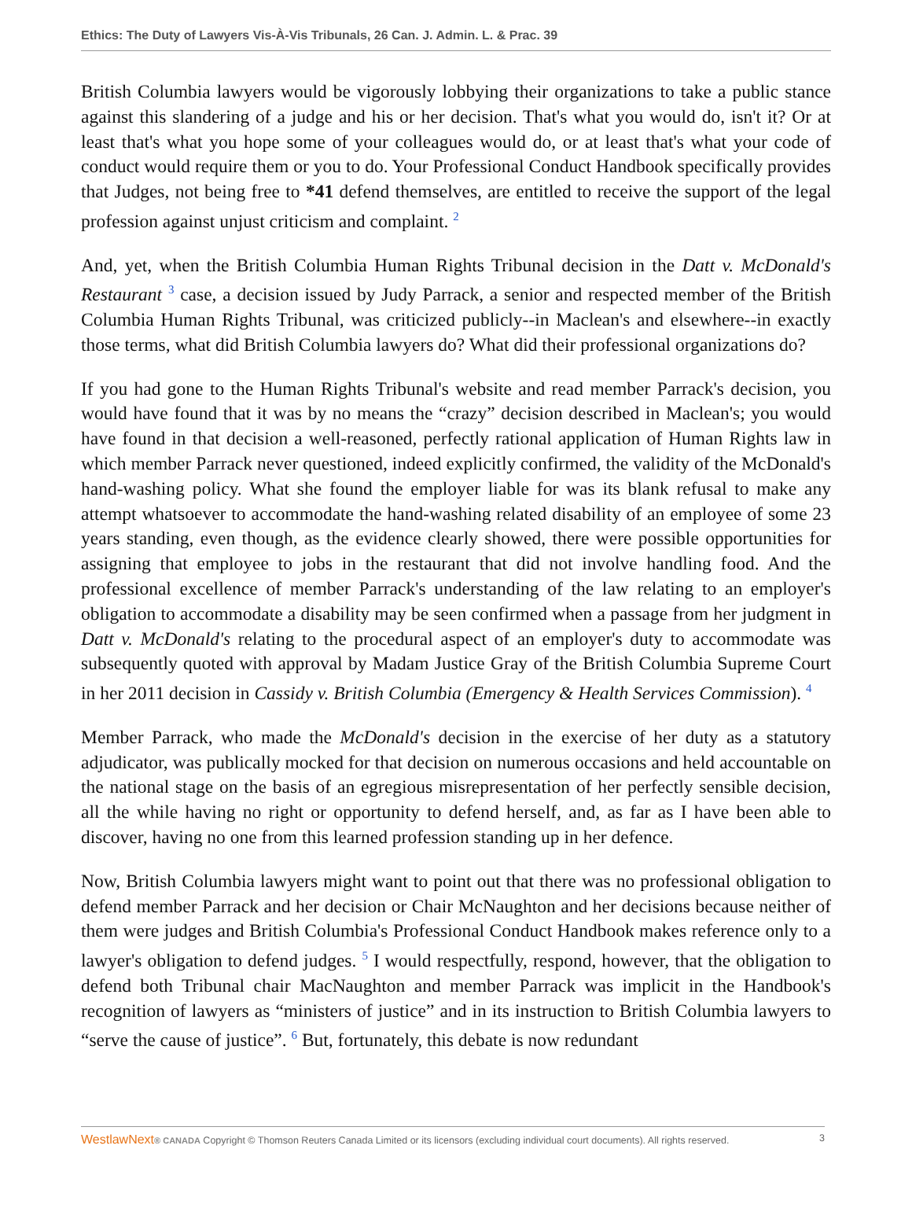Ethics: The Duty of Lawyers Vis-À-Vis Tribunals, 26 Can. J. Admin. L. & Prac. 39
British Columbia lawyers would be vigorously lobbying their organizations to take a public stance against this slandering of a judge and his or her decision. That's what you would do, isn't it? Or at least that's what you hope some of your colleagues would do, or at least that's what your code of conduct would require them or you to do. Your Professional Conduct Handbook specifically provides that Judges, not being free to *41 defend themselves, are entitled to receive the support of the legal profession against unjust criticism and complaint. <sup>2</sup>
And, yet, when the British Columbia Human Rights Tribunal decision in the Datt v. McDonald's Restaurant <sup>3</sup> case, a decision issued by Judy Parrack, a senior and respected member of the British Columbia Human Rights Tribunal, was criticized publicly--in Maclean's and elsewhere--in exactly those terms, what did British Columbia lawyers do? What did their professional organizations do?
If you had gone to the Human Rights Tribunal's website and read member Parrack's decision, you would have found that it was by no means the “crazy” decision described in Maclean's; you would have found in that decision a well-reasoned, perfectly rational application of Human Rights law in which member Parrack never questioned, indeed explicitly confirmed, the validity of the McDonald's hand-washing policy. What she found the employer liable for was its blank refusal to make any attempt whatsoever to accommodate the hand-washing related disability of an employee of some 23 years standing, even though, as the evidence clearly showed, there were possible opportunities for assigning that employee to jobs in the restaurant that did not involve handling food. And the professional excellence of member Parrack's understanding of the law relating to an employer's obligation to accommodate a disability may be seen confirmed when a passage from her judgment in Datt v. McDonald's relating to the procedural aspect of an employer's duty to accommodate was subsequently quoted with approval by Madam Justice Gray of the British Columbia Supreme Court in her 2011 decision in Cassidy v. British Columbia (Emergency & Health Services Commission). <sup>4</sup>
Member Parrack, who made the McDonald's decision in the exercise of her duty as a statutory adjudicator, was publically mocked for that decision on numerous occasions and held accountable on the national stage on the basis of an egregious misrepresentation of her perfectly sensible decision, all the while having no right or opportunity to defend herself, and, as far as I have been able to discover, having no one from this learned profession standing up in her defence.
Now, British Columbia lawyers might want to point out that there was no professional obligation to defend member Parrack and her decision or Chair McNaughton and her decisions because neither of them were judges and British Columbia's Professional Conduct Handbook makes reference only to a lawyer's obligation to defend judges. <sup>5</sup> I would respectfully, respond, however, that the obligation to defend both Tribunal chair MacNaughton and member Parrack was implicit in the Handbook's recognition of lawyers as “ministers of justice” and in its instruction to British Columbia lawyers to “serve the cause of justice”. <sup>6</sup> But, fortunately, this debate is now redundant
WestlawNext® CANADA Copyright © Thomson Reuters Canada Limited or its licensors (excluding individual court documents). All rights reserved. 3